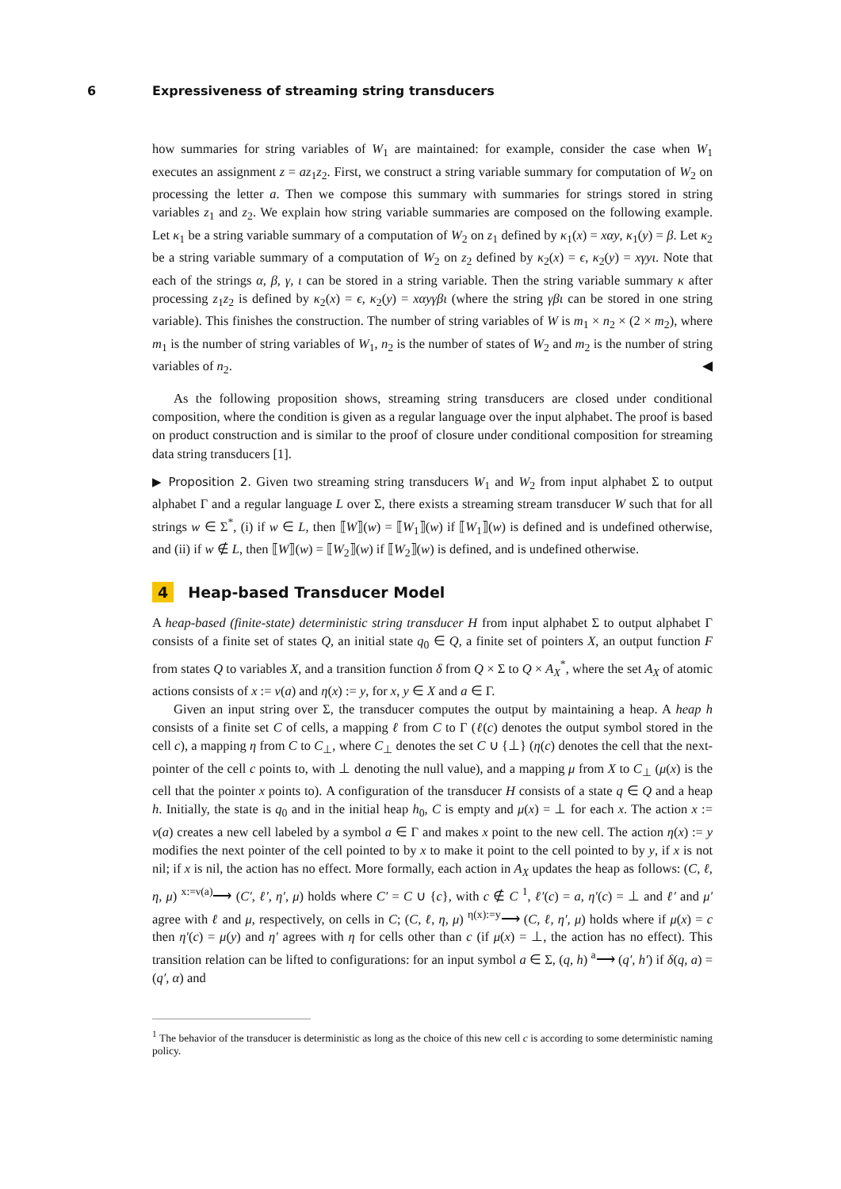6 Expressiveness of streaming string transducers
how summaries for string variables of W<sub>1</sub> are maintained: for example, consider the case when W<sub>1</sub> executes an assignment z = az<sub>1</sub>z<sub>2</sub>. First, we construct a string variable summary for computation of W<sub>2</sub> on processing the letter a. Then we compose this summary with summaries for strings stored in string variables z<sub>1</sub> and z<sub>2</sub>. We explain how string variable summaries are composed on the following example. Let κ<sub>1</sub> be a string variable summary of a computation of W<sub>2</sub> on z<sub>1</sub> defined by κ<sub>1</sub>(x) = xαy, κ<sub>1</sub>(y) = β. Let κ<sub>2</sub> be a string variable summary of a computation of W<sub>2</sub> on z<sub>2</sub> defined by κ<sub>2</sub>(x) = ϵ, κ<sub>2</sub>(y) = xγyι. Note that each of the strings α, β, γ, ι can be stored in a string variable. Then the string variable summary κ after processing z<sub>1</sub>z<sub>2</sub> is defined by κ<sub>2</sub>(x) = ϵ, κ<sub>2</sub>(y) = xαyγβι (where the string γβι can be stored in one string variable). This finishes the construction. The number of string variables of W is m<sub>1</sub> × n<sub>2</sub> × (2 × m<sub>2</sub>), where m<sub>1</sub> is the number of string variables of W<sub>1</sub>, n<sub>2</sub> is the number of states of W<sub>2</sub> and m<sub>2</sub> is the number of string variables of n<sub>2</sub>. ◀
As the following proposition shows, streaming string transducers are closed under conditional composition, where the condition is given as a regular language over the input alphabet. The proof is based on product construction and is similar to the proof of closure under conditional composition for streaming data string transducers [1].
▶ Proposition 2. Given two streaming string transducers W<sub>1</sub> and W<sub>2</sub> from input alphabet Σ to output alphabet Γ and a regular language L over Σ, there exists a streaming stream transducer W such that for all strings w ∈ Σ<sup>*</sup>, (i) if w ∈ L, then ⟦W⟧(w) = ⟦W<sub>1</sub>⟧(w) if ⟦W<sub>1</sub>⟧(w) is defined and is undefined otherwise, and (ii) if w ∉ L, then ⟦W⟧(w) = ⟦W<sub>2</sub>⟧(w) if ⟦W<sub>2</sub>⟧(w) is defined, and is undefined otherwise.
4 Heap-based Transducer Model
A heap-based (finite-state) deterministic string transducer H from input alphabet Σ to output alphabet Γ consists of a finite set of states Q, an initial state q<sub>0</sub> ∈ Q, a finite set of pointers X, an output function F from states Q to variables X, and a transition function δ from Q × Σ to Q × A<sub>X</sub><sup>*</sup>, where the set A<sub>X</sub> of atomic actions consists of x := ν(a) and η(x) := y, for x, y ∈ X and a ∈ Γ.
Given an input string over Σ, the transducer computes the output by maintaining a heap. A heap h consists of a finite set C of cells, a mapping ℓ from C to Γ (ℓ(c) denotes the output symbol stored in the cell c), a mapping η from C to C<sub>⊥</sub>, where C<sub>⊥</sub> denotes the set C ∪ {⊥} (η(c) denotes the cell that the next-pointer of the cell c points to, with ⊥ denoting the null value), and a mapping μ from X to C<sub>⊥</sub> (μ(x) is the cell that the pointer x points to). A configuration of the transducer H consists of a state q ∈ Q and a heap h. Initially, the state is q<sub>0</sub> and in the initial heap h<sub>0</sub>, C is empty and μ(x) = ⊥ for each x. The action x := ν(a) creates a new cell labeled by a symbol a ∈ Γ and makes x point to the new cell. The action η(x) := y modifies the next pointer of the cell pointed to by x to make it point to the cell pointed to by y, if x is not nil; if x is nil, the action has no effect. More formally, each action in A<sub>X</sub> updates the heap as follows: (C, ℓ, η, μ) <sup>x:=ν(a)</sup>⟶ (C′, ℓ′, η′, μ) holds where C′ = C ∪ {c}, with c ∉ C <sup>1</sup>, ℓ′(c) = a, η′(c) = ⊥ and ℓ′ and μ′ agree with ℓ and μ, respectively, on cells in C; (C, ℓ, η, μ) <sup>η(x):=y</sup>⟶ (C, ℓ, η′, μ) holds where if μ(x) = c then η′(c) = μ(y) and η′ agrees with η for cells other than c (if μ(x) = ⊥, the action has no effect). This transition relation can be lifted to configurations: for an input symbol a ∈ Σ, (q, h) <sup>a</sup>⟶ (q′, h′) if δ(q, a) = (q′, α) and
<sup>1</sup> The behavior of the transducer is deterministic as long as the choice of this new cell c is according to some deterministic naming policy.